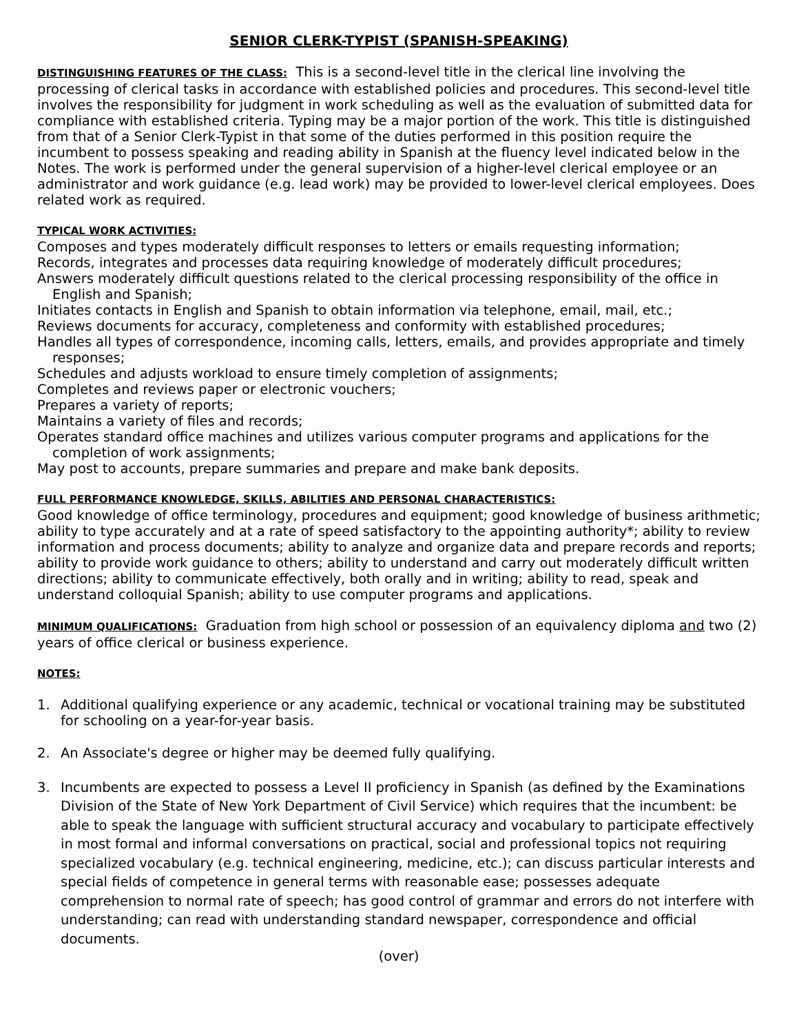SENIOR CLERK-TYPIST (SPANISH-SPEAKING)
DISTINGUISHING FEATURES OF THE CLASS: This is a second-level title in the clerical line involving the processing of clerical tasks in accordance with established policies and procedures. This second-level title involves the responsibility for judgment in work scheduling as well as the evaluation of submitted data for compliance with established criteria. Typing may be a major portion of the work. This title is distinguished from that of a Senior Clerk-Typist in that some of the duties performed in this position require the incumbent to possess speaking and reading ability in Spanish at the fluency level indicated below in the Notes. The work is performed under the general supervision of a higher-level clerical employee or an administrator and work guidance (e.g. lead work) may be provided to lower-level clerical employees. Does related work as required.
TYPICAL WORK ACTIVITIES:
Composes and types moderately difficult responses to letters or emails requesting information;
Records, integrates and processes data requiring knowledge of moderately difficult procedures;
Answers moderately difficult questions related to the clerical processing responsibility of the office in English and Spanish;
Initiates contacts in English and Spanish to obtain information via telephone, email, mail, etc.;
Reviews documents for accuracy, completeness and conformity with established procedures;
Handles all types of correspondence, incoming calls, letters, emails, and provides appropriate and timely responses;
Schedules and adjusts workload to ensure timely completion of assignments;
Completes and reviews paper or electronic vouchers;
Prepares a variety of reports;
Maintains a variety of files and records;
Operates standard office machines and utilizes various computer programs and applications for the completion of work assignments;
May post to accounts, prepare summaries and prepare and make bank deposits.
FULL PERFORMANCE KNOWLEDGE, SKILLS, ABILITIES AND PERSONAL CHARACTERISTICS:
Good knowledge of office terminology, procedures and equipment; good knowledge of business arithmetic; ability to type accurately and at a rate of speed satisfactory to the appointing authority*; ability to review information and process documents; ability to analyze and organize data and prepare records and reports; ability to provide work guidance to others; ability to understand and carry out moderately difficult written directions; ability to communicate effectively, both orally and in writing; ability to read, speak and understand colloquial Spanish; ability to use computer programs and applications.
MINIMUM QUALIFICATIONS: Graduation from high school or possession of an equivalency diploma and two (2) years of office clerical or business experience.
NOTES:
1. Additional qualifying experience or any academic, technical or vocational training may be substituted for schooling on a year-for-year basis.
2. An Associate's degree or higher may be deemed fully qualifying.
3. Incumbents are expected to possess a Level II proficiency in Spanish (as defined by the Examinations Division of the State of New York Department of Civil Service) which requires that the incumbent: be able to speak the language with sufficient structural accuracy and vocabulary to participate effectively in most formal and informal conversations on practical, social and professional topics not requiring specialized vocabulary (e.g. technical engineering, medicine, etc.); can discuss particular interests and special fields of competence in general terms with reasonable ease; possesses adequate comprehension to normal rate of speech; has good control of grammar and errors do not interfere with understanding; can read with understanding standard newspaper, correspondence and official documents.
(over)